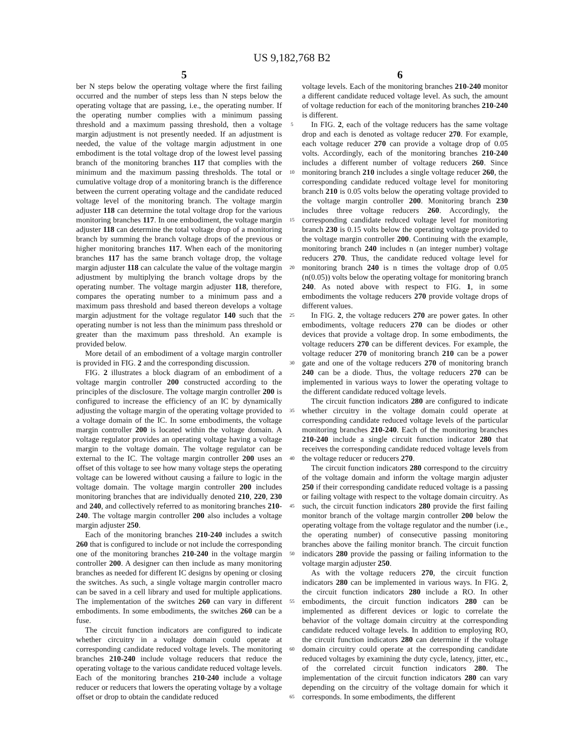US 9,182,768 B2
5 6
ber N steps below the operating voltage where the first failing occurred and the number of steps less than N steps below the operating voltage that are passing, i.e., the operating number. If the operating number complies with a minimum passing threshold and a maximum passing threshold, then a voltage margin adjustment is not presently needed. If an adjustment is needed, the value of the voltage margin adjustment in one embodiment is the total voltage drop of the lowest level passing branch of the monitoring branches 117 that complies with the minimum and the maximum passing thresholds. The total or cumulative voltage drop of a monitoring branch is the difference between the current operating voltage and the candidate reduced voltage level of the monitoring branch. The voltage margin adjuster 118 can determine the total voltage drop for the various monitoring branches 117. In one embodiment, the voltage margin adjuster 118 can determine the total voltage drop of a monitoring branch by summing the branch voltage drops of the previous or higher monitoring branches 117. When each of the monitoring branches 117 has the same branch voltage drop, the voltage margin adjuster 118 can calculate the value of the voltage margin adjustment by multiplying the branch voltage drops by the operating number. The voltage margin adjuster 118, therefore, compares the operating number to a minimum pass and a maximum pass threshold and based thereon develops a voltage margin adjustment for the voltage regulator 140 such that the operating number is not less than the minimum pass threshold or greater than the maximum pass threshold. An example is provided below.
More detail of an embodiment of a voltage margin controller is provided in FIG. 2 and the corresponding discussion.
FIG. 2 illustrates a block diagram of an embodiment of a voltage margin controller 200 constructed according to the principles of the disclosure. The voltage margin controller 200 is configured to increase the efficiency of an IC by dynamically adjusting the voltage margin of the operating voltage provided to a voltage domain of the IC. In some embodiments, the voltage margin controller 200 is located within the voltage domain. A voltage regulator provides an operating voltage having a voltage margin to the voltage domain. The voltage regulator can be external to the IC. The voltage margin controller 200 uses an offset of this voltage to see how many voltage steps the operating voltage can be lowered without causing a failure to logic in the voltage domain. The voltage margin controller 200 includes monitoring branches that are individually denoted 210, 220, 230 and 240, and collectively referred to as monitoring branches 210-240. The voltage margin controller 200 also includes a voltage margin adjuster 250.
Each of the monitoring branches 210-240 includes a switch 260 that is configured to include or not include the corresponding one of the monitoring branches 210-240 in the voltage margin controller 200. A designer can then include as many monitoring branches as needed for different IC designs by opening or closing the switches. As such, a single voltage margin controller macro can be saved in a cell library and used for multiple applications. The implementation of the switches 260 can vary in different embodiments. In some embodiments, the switches 260 can be a fuse.
The circuit function indicators are configured to indicate whether circuitry in a voltage domain could operate at corresponding candidate reduced voltage levels. The monitoring branches 210-240 include voltage reducers that reduce the operating voltage to the various candidate reduced voltage levels. Each of the monitoring branches 210-240 include a voltage reducer or reducers that lowers the operating voltage by a voltage offset or drop to obtain the candidate reduced
5
10
15
20
25
30
35
40
45
50
55
60
65
voltage levels. Each of the monitoring branches 210-240 monitor a different candidate reduced voltage level. As such, the amount of voltage reduction for each of the monitoring branches 210-240 is different.
In FIG. 2, each of the voltage reducers has the same voltage drop and each is denoted as voltage reducer 270. For example, each voltage reducer 270 can provide a voltage drop of 0.05 volts. Accordingly, each of the monitoring branches 210-240 includes a different number of voltage reducers 260. Since monitoring branch 210 includes a single voltage reducer 260, the corresponding candidate reduced voltage level for monitoring branch 210 is 0.05 volts below the operating voltage provided to the voltage margin controller 200. Monitoring branch 230 includes three voltage reducers 260. Accordingly, the corresponding candidate reduced voltage level for monitoring branch 230 is 0.15 volts below the operating voltage provided to the voltage margin controller 200. Continuing with the example, monitoring branch 240 includes n (an integer number) voltage reducers 270. Thus, the candidate reduced voltage level for monitoring branch 240 is n times the voltage drop of 0.05 (n(0.05)) volts below the operating voltage for monitoring branch 240. As noted above with respect to FIG. 1, in some embodiments the voltage reducers 270 provide voltage drops of different values.
In FIG. 2, the voltage reducers 270 are power gates. In other embodiments, voltage reducers 270 can be diodes or other devices that provide a voltage drop. In some embodiments, the voltage reducers 270 can be different devices. For example, the voltage reducer 270 of monitoring branch 210 can be a power gate and one of the voltage reducers 270 of monitoring branch 240 can be a diode. Thus, the voltage reducers 270 can be implemented in various ways to lower the operating voltage to the different candidate reduced voltage levels.
The circuit function indicators 280 are configured to indicate whether circuitry in the voltage domain could operate at corresponding candidate reduced voltage levels of the particular monitoring branches 210-240. Each of the monitoring branches 210-240 include a single circuit function indicator 280 that receives the corresponding candidate reduced voltage levels from the voltage reducer or reducers 270.
The circuit function indicators 280 correspond to the circuitry of the voltage domain and inform the voltage margin adjuster 250 if their corresponding candidate reduced voltage is a passing or failing voltage with respect to the voltage domain circuitry. As such, the circuit function indicators 280 provide the first failing monitor branch of the voltage margin controller 200 below the operating voltage from the voltage regulator and the number (i.e., the operating number) of consecutive passing monitoring branches above the failing monitor branch. The circuit function indicators 280 provide the passing or failing information to the voltage margin adjuster 250.
As with the voltage reducers 270, the circuit function indicators 280 can be implemented in various ways. In FIG. 2, the circuit function indicators 280 include a RO. In other embodiments, the circuit function indicators 280 can be implemented as different devices or logic to correlate the behavior of the voltage domain circuitry at the corresponding candidate reduced voltage levels. In addition to employing RO, the circuit function indicators 280 can determine if the voltage domain circuitry could operate at the corresponding candidate reduced voltages by examining the duty cycle, latency, jitter, etc., of the correlated circuit function indicators 280. The implementation of the circuit function indicators 280 can vary depending on the circuitry of the voltage domain for which it corresponds. In some embodiments, the different